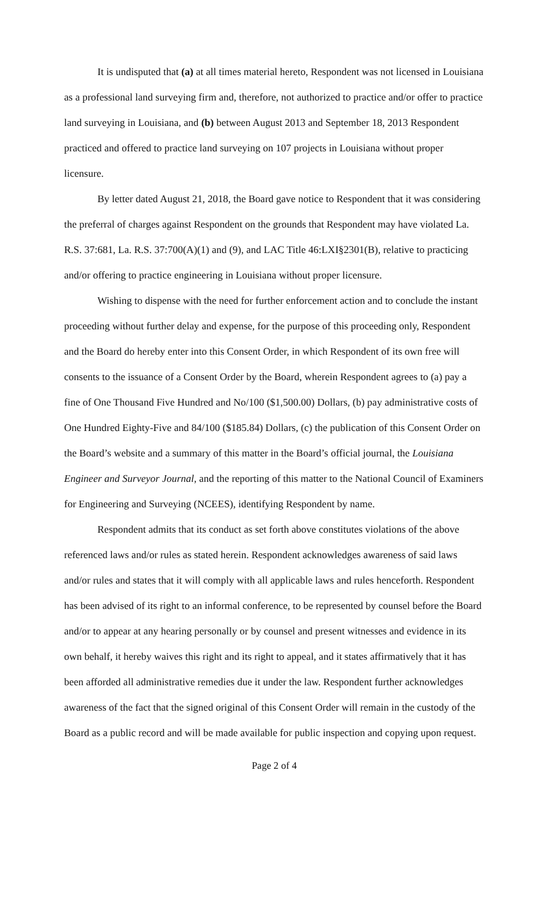It is undisputed that (a) at all times material hereto, Respondent was not licensed in Louisiana as a professional land surveying firm and, therefore, not authorized to practice and/or offer to practice land surveying in Louisiana, and (b) between August 2013 and September 18, 2013 Respondent practiced and offered to practice land surveying on 107 projects in Louisiana without proper licensure.
By letter dated August 21, 2018, the Board gave notice to Respondent that it was considering the preferral of charges against Respondent on the grounds that Respondent may have violated La. R.S. 37:681, La. R.S. 37:700(A)(1) and (9), and LAC Title 46:LXI§2301(B), relative to practicing and/or offering to practice engineering in Louisiana without proper licensure.
Wishing to dispense with the need for further enforcement action and to conclude the instant proceeding without further delay and expense, for the purpose of this proceeding only, Respondent and the Board do hereby enter into this Consent Order, in which Respondent of its own free will consents to the issuance of a Consent Order by the Board, wherein Respondent agrees to (a) pay a fine of One Thousand Five Hundred and No/100 ($1,500.00) Dollars, (b) pay administrative costs of One Hundred Eighty-Five and 84/100 ($185.84) Dollars, (c) the publication of this Consent Order on the Board’s website and a summary of this matter in the Board’s official journal, the Louisiana Engineer and Surveyor Journal, and the reporting of this matter to the National Council of Examiners for Engineering and Surveying (NCEES), identifying Respondent by name.
Respondent admits that its conduct as set forth above constitutes violations of the above referenced laws and/or rules as stated herein. Respondent acknowledges awareness of said laws and/or rules and states that it will comply with all applicable laws and rules henceforth. Respondent has been advised of its right to an informal conference, to be represented by counsel before the Board and/or to appear at any hearing personally or by counsel and present witnesses and evidence in its own behalf, it hereby waives this right and its right to appeal, and it states affirmatively that it has been afforded all administrative remedies due it under the law. Respondent further acknowledges awareness of the fact that the signed original of this Consent Order will remain in the custody of the Board as a public record and will be made available for public inspection and copying upon request.
Page 2 of 4